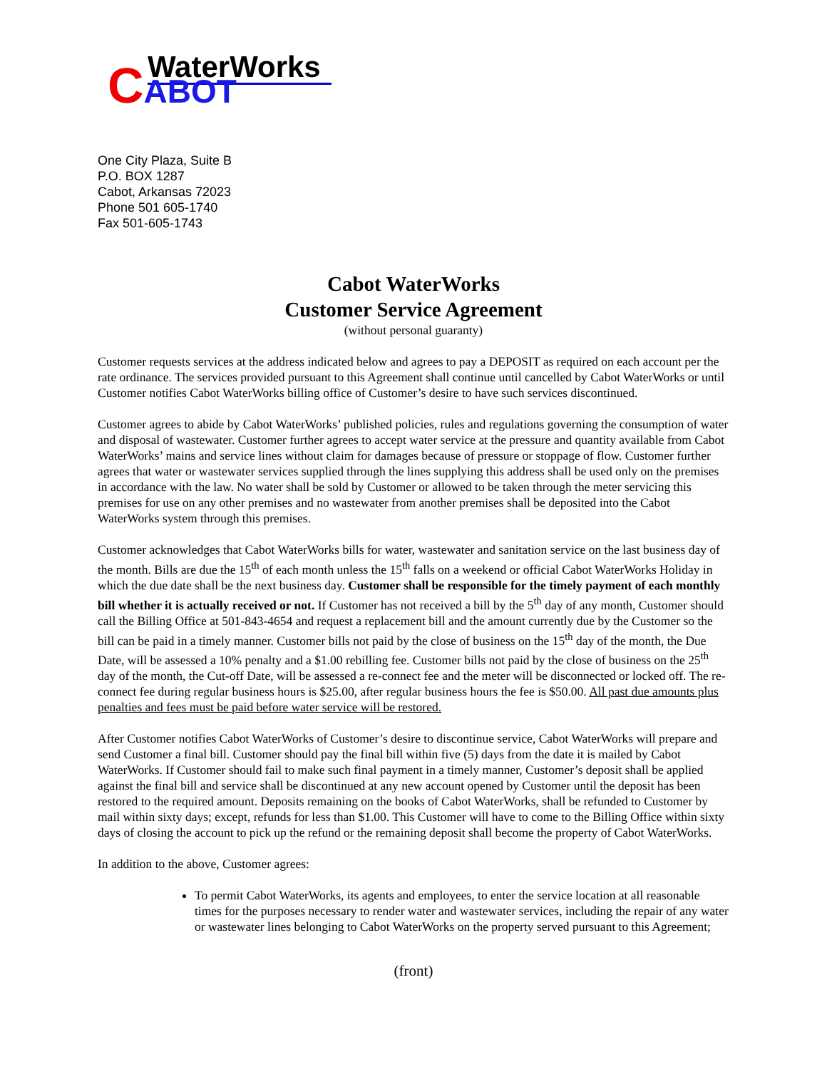WaterWorks
CABOT
One City Plaza, Suite B
P.O. BOX 1287
Cabot, Arkansas 72023
Phone 501 605-1740
Fax 501-605-1743
Cabot WaterWorks
Customer Service Agreement
(without personal guaranty)
Customer requests services at the address indicated below and agrees to pay a DEPOSIT as required on each account per the rate ordinance. The services provided pursuant to this Agreement shall continue until cancelled by Cabot WaterWorks or until Customer notifies Cabot WaterWorks billing office of Customer’s desire to have such services discontinued.
Customer agrees to abide by Cabot WaterWorks’ published policies, rules and regulations governing the consumption of water and disposal of wastewater. Customer further agrees to accept water service at the pressure and quantity available from Cabot WaterWorks’ mains and service lines without claim for damages because of pressure or stoppage of flow. Customer further agrees that water or wastewater services supplied through the lines supplying this address shall be used only on the premises in accordance with the law. No water shall be sold by Customer or allowed to be taken through the meter servicing this premises for use on any other premises and no wastewater from another premises shall be deposited into the Cabot WaterWorks system through this premises.
Customer acknowledges that Cabot WaterWorks bills for water, wastewater and sanitation service on the last business day of the month. Bills are due the 15<sup>th</sup> of each month unless the 15<sup>th</sup> falls on a weekend or official Cabot WaterWorks Holiday in which the due date shall be the next business day. Customer shall be responsible for the timely payment of each monthly bill whether it is actually received or not. If Customer has not received a bill by the 5<sup>th</sup> day of any month, Customer should call the Billing Office at 501-843-4654 and request a replacement bill and the amount currently due by the Customer so the bill can be paid in a timely manner. Customer bills not paid by the close of business on the 15<sup>th</sup> day of the month, the Due Date, will be assessed a 10% penalty and a $1.00 rebilling fee. Customer bills not paid by the close of business on the 25<sup>th</sup> day of the month, the Cut-off Date, will be assessed a re-connect fee and the meter will be disconnected or locked off. The re-connect fee during regular business hours is $25.00, after regular business hours the fee is $50.00. All past due amounts plus penalties and fees must be paid before water service will be restored.
After Customer notifies Cabot WaterWorks of Customer’s desire to discontinue service, Cabot WaterWorks will prepare and send Customer a final bill. Customer should pay the final bill within five (5) days from the date it is mailed by Cabot WaterWorks. If Customer should fail to make such final payment in a timely manner, Customer’s deposit shall be applied against the final bill and service shall be discontinued at any new account opened by Customer until the deposit has been restored to the required amount. Deposits remaining on the books of Cabot WaterWorks, shall be refunded to Customer by mail within sixty days; except, refunds for less than $1.00. This Customer will have to come to the Billing Office within sixty days of closing the account to pick up the refund or the remaining deposit shall become the property of Cabot WaterWorks.
In addition to the above, Customer agrees:
To permit Cabot WaterWorks, its agents and employees, to enter the service location at all reasonable times for the purposes necessary to render water and wastewater services, including the repair of any water or wastewater lines belonging to Cabot WaterWorks on the property served pursuant to this Agreement;
(front)